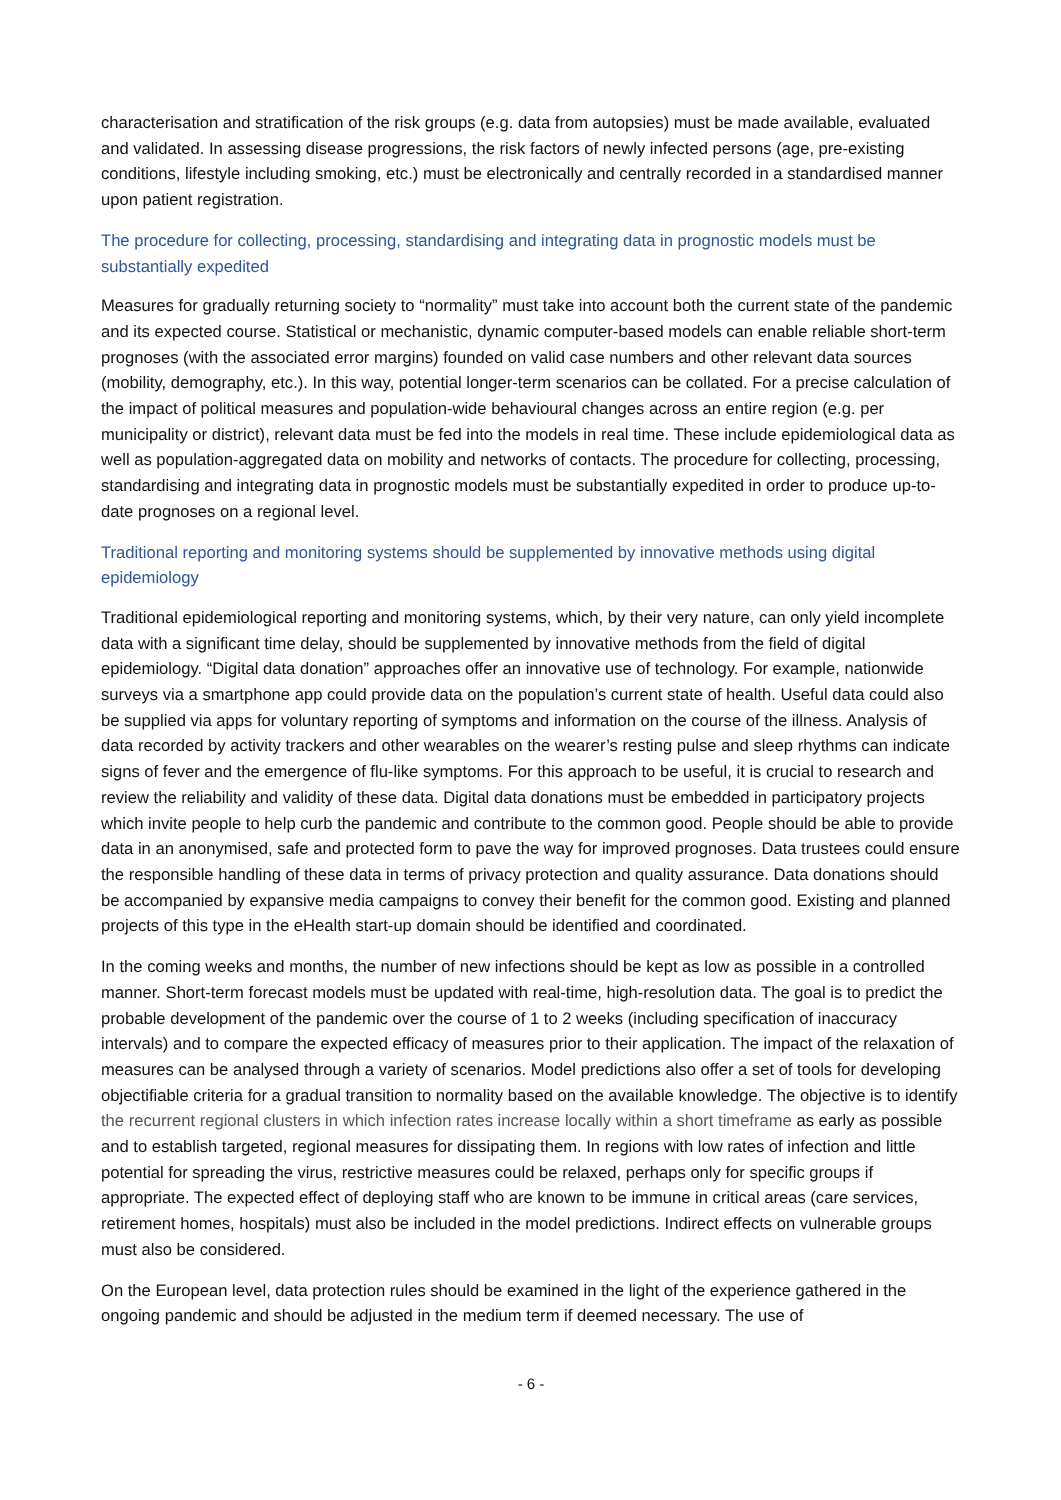characterisation and stratification of the risk groups (e.g. data from autopsies) must be made available, evaluated and validated. In assessing disease progressions, the risk factors of newly infected persons (age, pre-existing conditions, lifestyle including smoking, etc.) must be electronically and centrally recorded in a standardised manner upon patient registration.
The procedure for collecting, processing, standardising and integrating data in prognostic models must be substantially expedited
Measures for gradually returning society to “normality” must take into account both the current state of the pandemic and its expected course. Statistical or mechanistic, dynamic computer-based models can enable reliable short-term prognoses (with the associated error margins) founded on valid case numbers and other relevant data sources (mobility, demography, etc.). In this way, potential longer-term scenarios can be collated. For a precise calculation of the impact of political measures and population-wide behavioural changes across an entire region (e.g. per municipality or district), relevant data must be fed into the models in real time. These include epidemiological data as well as population-aggregated data on mobility and networks of contacts. The procedure for collecting, processing, standardising and integrating data in prognostic models must be substantially expedited in order to produce up-to-date prognoses on a regional level.
Traditional reporting and monitoring systems should be supplemented by innovative methods using digital epidemiology
Traditional epidemiological reporting and monitoring systems, which, by their very nature, can only yield incomplete data with a significant time delay, should be supplemented by innovative methods from the field of digital epidemiology. “Digital data donation” approaches offer an innovative use of technology. For example, nationwide surveys via a smartphone app could provide data on the population’s current state of health. Useful data could also be supplied via apps for voluntary reporting of symptoms and information on the course of the illness. Analysis of data recorded by activity trackers and other wearables on the wearer’s resting pulse and sleep rhythms can indicate signs of fever and the emergence of flu-like symptoms. For this approach to be useful, it is crucial to research and review the reliability and validity of these data. Digital data donations must be embedded in participatory projects which invite people to help curb the pandemic and contribute to the common good. People should be able to provide data in an anonymised, safe and protected form to pave the way for improved prognoses. Data trustees could ensure the responsible handling of these data in terms of privacy protection and quality assurance. Data donations should be accompanied by expansive media campaigns to convey their benefit for the common good. Existing and planned projects of this type in the eHealth start-up domain should be identified and coordinated.
In the coming weeks and months, the number of new infections should be kept as low as possible in a controlled manner. Short-term forecast models must be updated with real-time, high-resolution data. The goal is to predict the probable development of the pandemic over the course of 1 to 2 weeks (including specification of inaccuracy intervals) and to compare the expected efficacy of measures prior to their application. The impact of the relaxation of measures can be analysed through a variety of scenarios. Model predictions also offer a set of tools for developing objectifiable criteria for a gradual transition to normality based on the available knowledge. The objective is to identify the recurrent regional clusters in which infection rates increase locally within a short timeframe as early as possible and to establish targeted, regional measures for dissipating them. In regions with low rates of infection and little potential for spreading the virus, restrictive measures could be relaxed, perhaps only for specific groups if appropriate. The expected effect of deploying staff who are known to be immune in critical areas (care services, retirement homes, hospitals) must also be included in the model predictions. Indirect effects on vulnerable groups must also be considered.
On the European level, data protection rules should be examined in the light of the experience gathered in the ongoing pandemic and should be adjusted in the medium term if deemed necessary. The use of
- 6 -